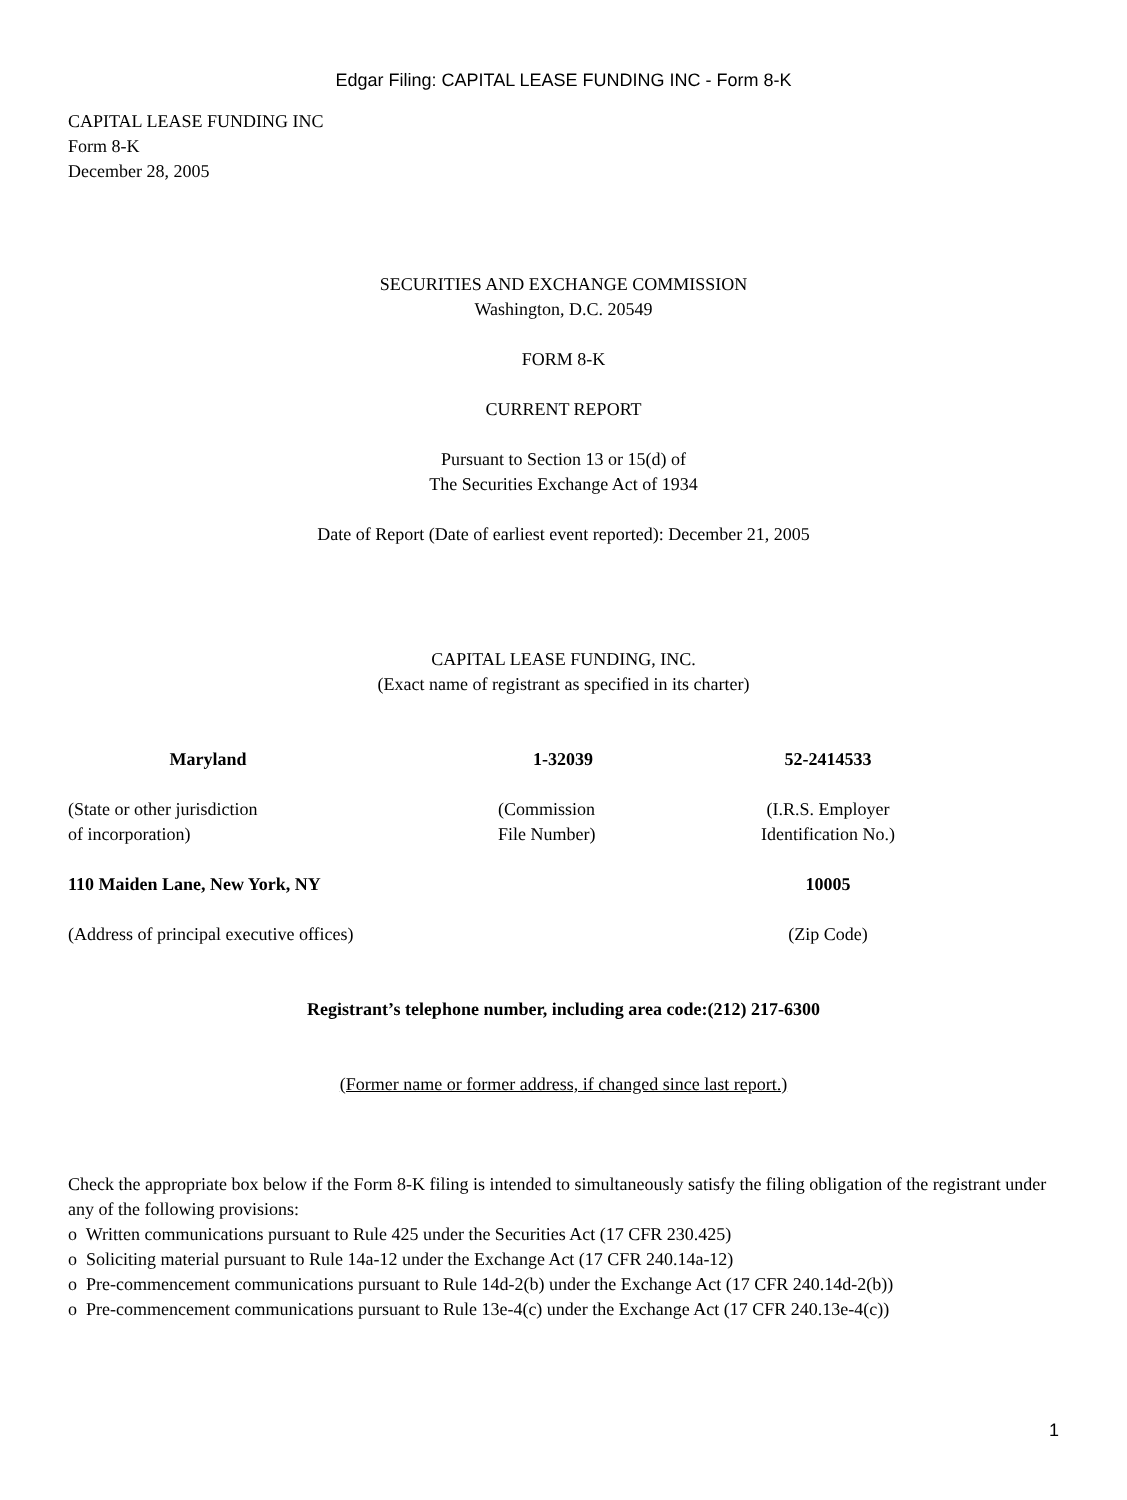Edgar Filing: CAPITAL LEASE FUNDING INC - Form 8-K
CAPITAL LEASE FUNDING INC
Form 8-K
December 28, 2005
SECURITIES AND EXCHANGE COMMISSION
Washington, D.C. 20549
FORM 8-K
CURRENT REPORT
Pursuant to Section 13 or 15(d) of
The Securities Exchange Act of 1934
Date of Report (Date of earliest event reported): December 21, 2005
CAPITAL LEASE FUNDING, INC.
(Exact name of registrant as specified in its charter)
| Maryland | | 1-32039 | | 52-2414533 | |
| (State or other jurisdiction of incorporation) | | (Commission File Number) | | (I.R.S. Employer Identification No.) | |
| 110 Maiden Lane, New York, NY | | | | 10005 | |
| (Address of principal executive offices) | | | | (Zip Code) | |
Registrant’s telephone number, including area code:(212) 217-6300
(Former name or former address, if changed since last report.)
Check the appropriate box below if the Form 8-K filing is intended to simultaneously satisfy the filing obligation of the registrant under any of the following provisions:
o Written communications pursuant to Rule 425 under the Securities Act (17 CFR 230.425)
o Soliciting material pursuant to Rule 14a-12 under the Exchange Act (17 CFR 240.14a-12)
o Pre-commencement communications pursuant to Rule 14d-2(b) under the Exchange Act (17 CFR 240.14d-2(b))
o Pre-commencement communications pursuant to Rule 13e-4(c) under the Exchange Act (17 CFR 240.13e-4(c))
1